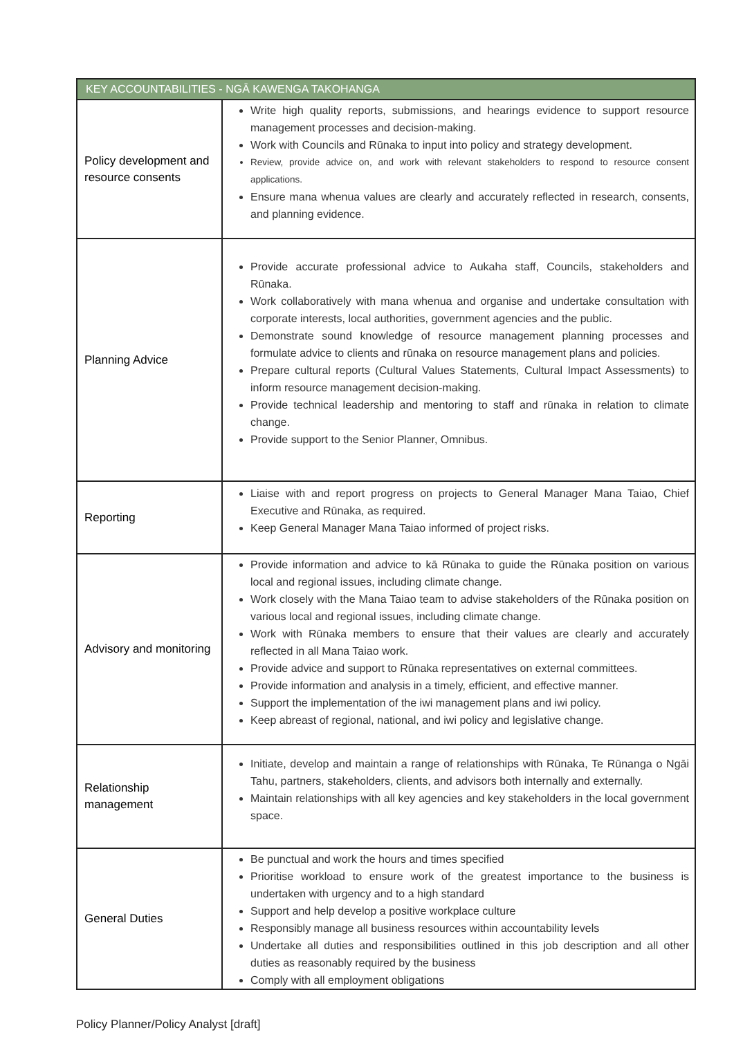| KEY ACCOUNTABILITIES - NGĀ KAWENGA TAKOHANGA | |
| --- | --- |
| Policy development and resource consents | Write high quality reports, submissions, and hearings evidence to support resource management processes and decision-making. Work with Councils and Rūnaka to input into policy and strategy development. Review, provide advice on, and work with relevant stakeholders to respond to resource consent applications. Ensure mana whenua values are clearly and accurately reflected in research, consents, and planning evidence. |
| Planning Advice | Provide accurate professional advice to Aukaha staff, Councils, stakeholders and Rūnaka. Work collaboratively with mana whenua and organise and undertake consultation with corporate interests, local authorities, government agencies and the public. Demonstrate sound knowledge of resource management planning processes and formulate advice to clients and rūnaka on resource management plans and policies. Prepare cultural reports (Cultural Values Statements, Cultural Impact Assessments) to inform resource management decision-making. Provide technical leadership and mentoring to staff and rūnaka in relation to climate change. Provide support to the Senior Planner, Omnibus. |
| Reporting | Liaise with and report progress on projects to General Manager Mana Taiao, Chief Executive and Rūnaka, as required. Keep General Manager Mana Taiao informed of project risks. |
| Advisory and monitoring | Provide information and advice to kā Rūnaka to guide the Rūnaka position on various local and regional issues, including climate change. Work closely with the Mana Taiao team to advise stakeholders of the Rūnaka position on various local and regional issues, including climate change. Work with Rūnaka members to ensure that their values are clearly and accurately reflected in all Mana Taiao work. Provide advice and support to Rūnaka representatives on external committees. Provide information and analysis in a timely, efficient, and effective manner. Support the implementation of the iwi management plans and iwi policy. Keep abreast of regional, national, and iwi policy and legislative change. |
| Relationship management | Initiate, develop and maintain a range of relationships with Rūnaka, Te Rūnanga o Ngāi Tahu, partners, stakeholders, clients, and advisors both internally and externally. Maintain relationships with all key agencies and key stakeholders in the local government space. |
| General Duties | Be punctual and work the hours and times specified Prioritise workload to ensure work of the greatest importance to the business is undertaken with urgency and to a high standard Support and help develop a positive workplace culture Responsibly manage all business resources within accountability levels Undertake all duties and responsibilities outlined in this job description and all other duties as reasonably required by the business Comply with all employment obligations |
Policy Planner/Policy Analyst [draft]